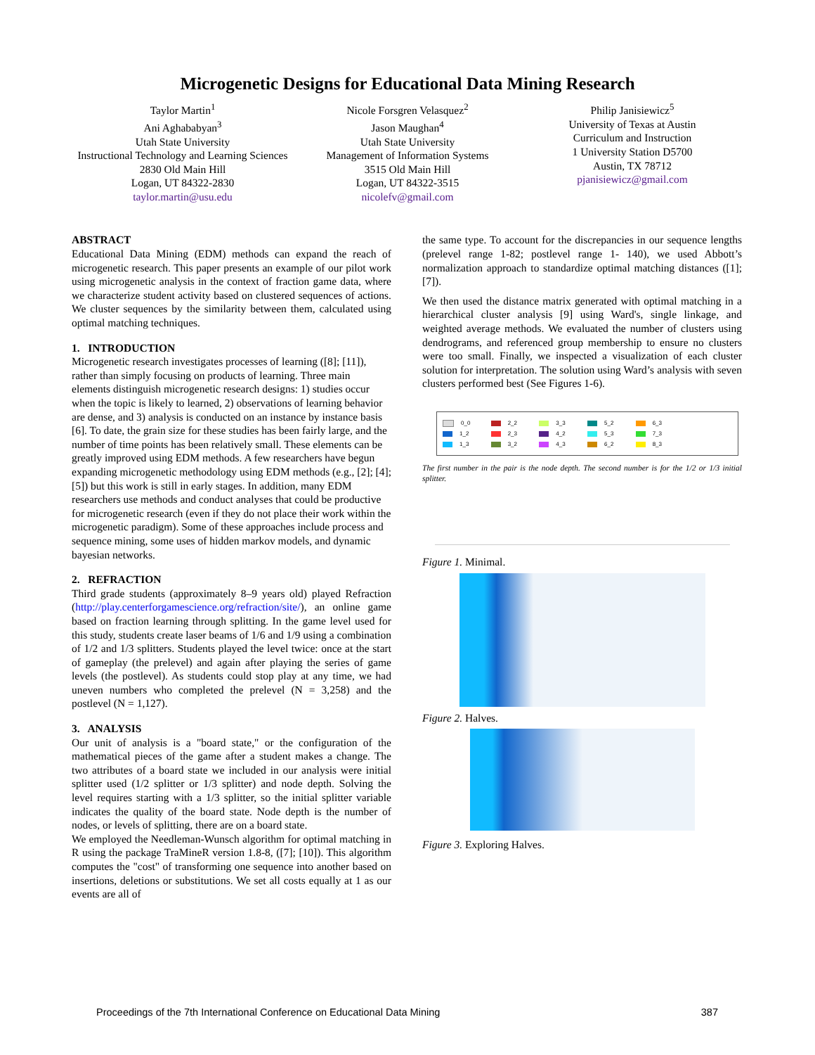Microgenetic Designs for Educational Data Mining Research
Taylor Martin<sup>1</sup>
Ani Aghababyan<sup>3</sup>
Utah State University
Instructional Technology and Learning Sciences
2830 Old Main Hill
Logan, UT 84322-2830
taylor.martin@usu.edu
Nicole Forsgren Velasquez<sup>2</sup>
Jason Maughan<sup>4</sup>
Utah State University
Management of Information Systems
3515 Old Main Hill
Logan, UT 84322-3515
nicolefv@gmail.com
Philip Janisiewicz<sup>5</sup>
University of Texas at Austin
Curriculum and Instruction
1 University Station D5700
Austin, TX 78712
pjanisiewicz@gmail.com
ABSTRACT
Educational Data Mining (EDM) methods can expand the reach of microgenetic research. This paper presents an example of our pilot work using microgenetic analysis in the context of fraction game data, where we characterize student activity based on clustered sequences of actions. We cluster sequences by the similarity between them, calculated using optimal matching techniques.
1. INTRODUCTION
Microgenetic research investigates processes of learning ([8]; [11]), rather than simply focusing on products of learning. Three main elements distinguish microgenetic research designs: 1) studies occur when the topic is likely to learned, 2) observations of learning behavior are dense, and 3) analysis is conducted on an instance by instance basis [6]. To date, the grain size for these studies has been fairly large, and the number of time points has been relatively small. These elements can be greatly improved using EDM methods. A few researchers have begun expanding microgenetic methodology using EDM methods (e.g., [2]; [4]; [5]) but this work is still in early stages. In addition, many EDM researchers use methods and conduct analyses that could be productive for microgenetic research (even if they do not place their work within the microgenetic paradigm). Some of these approaches include process and sequence mining, some uses of hidden markov models, and dynamic bayesian networks.
2. REFRACTION
Third grade students (approximately 8–9 years old) played Refraction (http://play.centerforgamescience.org/refraction/site/), an online game based on fraction learning through splitting. In the game level used for this study, students create laser beams of 1/6 and 1/9 using a combination of 1/2 and 1/3 splitters. Students played the level twice: once at the start of gameplay (the prelevel) and again after playing the series of game levels (the postlevel). As students could stop play at any time, we had uneven numbers who completed the prelevel (N = 3,258) and the postlevel (N = 1,127).
3. ANALYSIS
Our unit of analysis is a "board state," or the configuration of the mathematical pieces of the game after a student makes a change. The two attributes of a board state we included in our analysis were initial splitter used (1/2 splitter or 1/3 splitter) and node depth. Solving the level requires starting with a 1/3 splitter, so the initial splitter variable indicates the quality of the board state. Node depth is the number of nodes, or levels of splitting, there are on a board state.
We employed the Needleman-Wunsch algorithm for optimal matching in R using the package TraMineR version 1.8-8, ([7]; [10]). This algorithm computes the "cost" of transforming one sequence into another based on insertions, deletions or substitutions. We set all costs equally at 1 as our events are all of
the same type. To account for the discrepancies in our sequence lengths (prelevel range 1-82; postlevel range 1- 140), we used Abbott’s normalization approach to standardize optimal matching distances ([1]; [7]).
We then used the distance matrix generated with optimal matching in a hierarchical cluster analysis [9] using Ward's, single linkage, and weighted average methods. We evaluated the number of clusters using dendrograms, and referenced group membership to ensure no clusters were too small. Finally, we inspected a visualization of each cluster solution for interpretation. The solution using Ward’s analysis with seven clusters performed best (See Figures 1-6).
0_0
2_2
3_3
5_2
6_3
1_2
2_3
4_2
5_3
7_3
1_3
3_2
4_3
6_2
8_3
The first number in the pair is the node depth. The second number is for the 1/2 or 1/3 initial splitter.
Figure 1. Minimal.
Figure 2. Halves.
Figure 3. Exploring Halves.
Proceedings of the 7th International Conference on Educational Data Mining 387